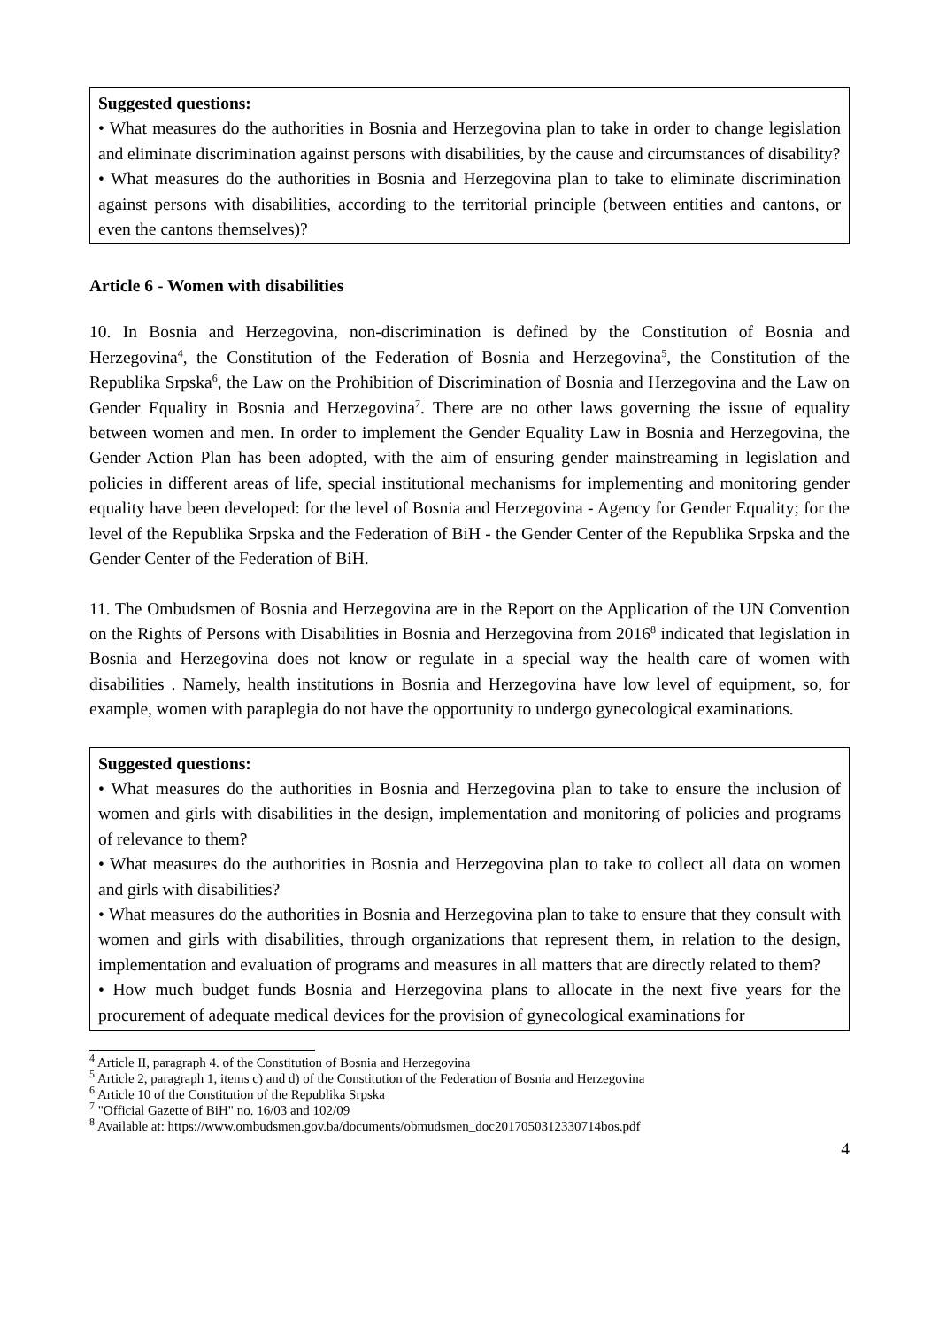Suggested questions:
• What measures do the authorities in Bosnia and Herzegovina plan to take in order to change legislation and eliminate discrimination against persons with disabilities, by the cause and circumstances of disability?
• What measures do the authorities in Bosnia and Herzegovina plan to take to eliminate discrimination against persons with disabilities, according to the territorial principle (between entities and cantons, or even the cantons themselves)?
Article 6 - Women with disabilities
10. In Bosnia and Herzegovina, non-discrimination is defined by the Constitution of Bosnia and Herzegovina<sup>4</sup>, the Constitution of the Federation of Bosnia and Herzegovina<sup>5</sup>, the Constitution of the Republika Srpska<sup>6</sup>, the Law on the Prohibition of Discrimination of Bosnia and Herzegovina and the Law on Gender Equality in Bosnia and Herzegovina<sup>7</sup>. There are no other laws governing the issue of equality between women and men. In order to implement the Gender Equality Law in Bosnia and Herzegovina, the Gender Action Plan has been adopted, with the aim of ensuring gender mainstreaming in legislation and policies in different areas of life, special institutional mechanisms for implementing and monitoring gender equality have been developed: for the level of Bosnia and Herzegovina - Agency for Gender Equality; for the level of the Republika Srpska and the Federation of BiH - the Gender Center of the Republika Srpska and the Gender Center of the Federation of BiH.
11. The Ombudsmen of Bosnia and Herzegovina are in the Report on the Application of the UN Convention on the Rights of Persons with Disabilities in Bosnia and Herzegovina from 2016<sup>8</sup> indicated that legislation in Bosnia and Herzegovina does not know or regulate in a special way the health care of women with disabilities . Namely, health institutions in Bosnia and Herzegovina have low level of equipment, so, for example, women with paraplegia do not have the opportunity to undergo gynecological examinations.
Suggested questions:
• What measures do the authorities in Bosnia and Herzegovina plan to take to ensure the inclusion of women and girls with disabilities in the design, implementation and monitoring of policies and programs of relevance to them?
• What measures do the authorities in Bosnia and Herzegovina plan to take to collect all data on women and girls with disabilities?
• What measures do the authorities in Bosnia and Herzegovina plan to take to ensure that they consult with women and girls with disabilities, through organizations that represent them, in relation to the design, implementation and evaluation of programs and measures in all matters that are directly related to them?
• How much budget funds Bosnia and Herzegovina plans to allocate in the next five years for the procurement of adequate medical devices for the provision of gynecological examinations for
<sup>4</sup> Article II, paragraph 4. of the Constitution of Bosnia and Herzegovina
<sup>5</sup> Article 2, paragraph 1, items c) and d) of the Constitution of the Federation of Bosnia and Herzegovina
<sup>6</sup> Article 10 of the Constitution of the Republika Srpska
<sup>7</sup> "Official Gazette of BiH" no. 16/03 and 102/09
<sup>8</sup> Available at: https://www.ombudsmen.gov.ba/documents/obmudsmen_doc2017050312330714bos.pdf
4